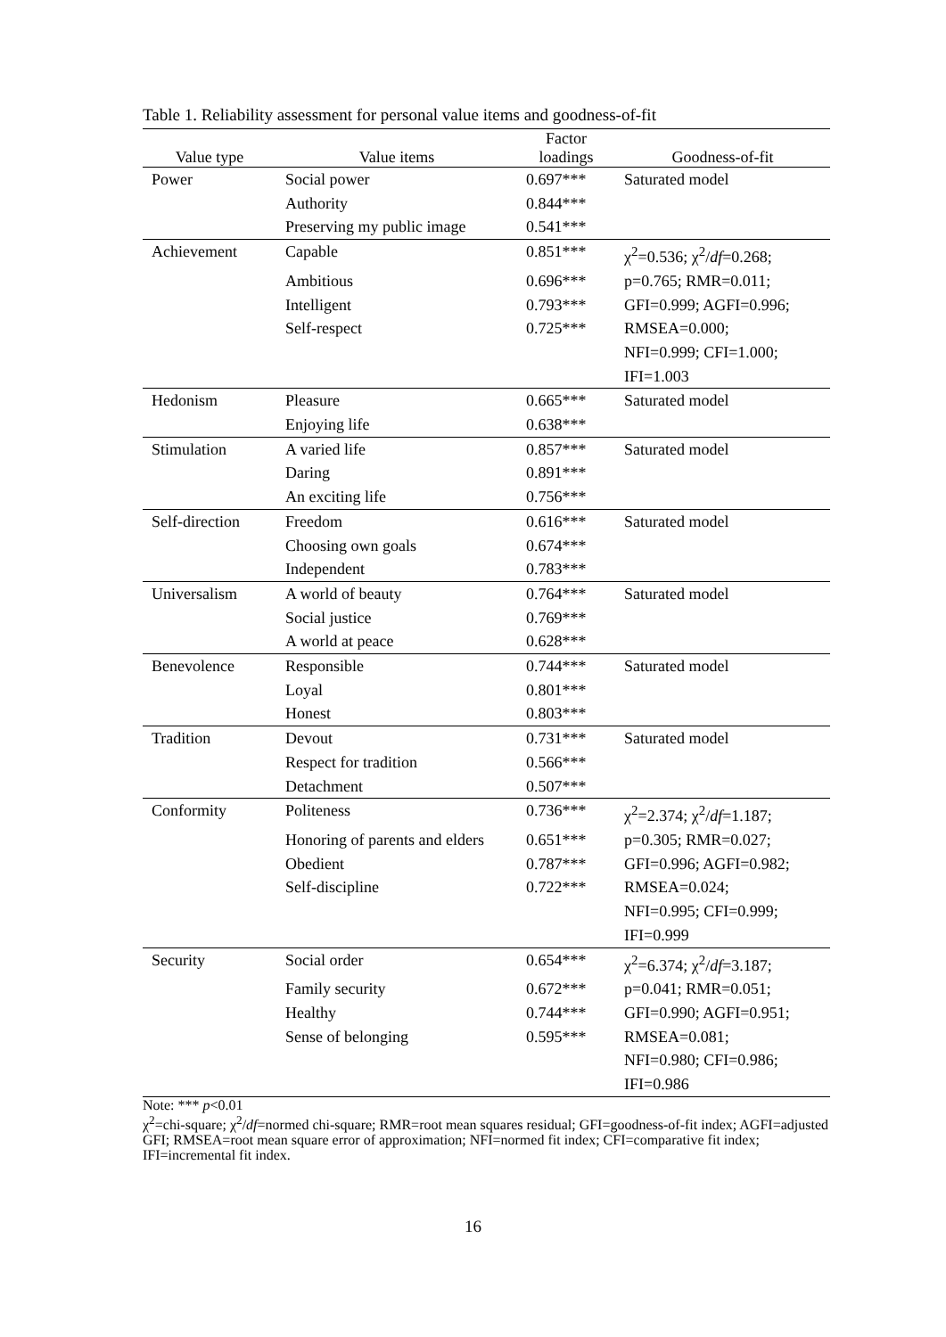Table 1. Reliability assessment for personal value items and goodness-of-fit
| Value type | Value items | Factor loadings | Goodness-of-fit |
| --- | --- | --- | --- |
| Power | Social power | 0.697*** | Saturated model |
| | Authority | 0.844*** | |
| | Preserving my public image | 0.541*** | |
| Achievement | Capable | 0.851*** | χ<sup>2</sup>=0.536; χ<sup>2</sup>/ df =0.268; |
| | Ambitious | 0.696*** | p=0.765; RMR=0.011; |
| | Intelligent | 0.793*** | GFI=0.999; AGFI=0.996; |
| | Self-respect | 0.725*** | RMSEA=0.000; |
| | | | NFI=0.999; CFI=1.000; |
| | | | IFI=1.003 |
| Hedonism | Pleasure | 0.665*** | Saturated model |
| | Enjoying life | 0.638*** | |
| Stimulation | A varied life | 0.857*** | Saturated model |
| | Daring | 0.891*** | |
| | An exciting life | 0.756*** | |
| Self-direction | Freedom | 0.616*** | Saturated model |
| | Choosing own goals | 0.674*** | |
| | Independent | 0.783*** | |
| Universalism | A world of beauty | 0.764*** | Saturated model |
| | Social justice | 0.769*** | |
| | A world at peace | 0.628*** | |
| Benevolence | Responsible | 0.744*** | Saturated model |
| | Loyal | 0.801*** | |
| | Honest | 0.803*** | |
| Tradition | Devout | 0.731*** | Saturated model |
| | Respect for tradition | 0.566*** | |
| | Detachment | 0.507*** | |
| Conformity | Politeness | 0.736*** | χ<sup>2</sup>=2.374; χ<sup>2</sup>/ df =1.187; |
| | Honoring of parents and elders | 0.651*** | p=0.305; RMR=0.027; |
| | Obedient | 0.787*** | GFI=0.996; AGFI=0.982; |
| | Self-discipline | 0.722*** | RMSEA=0.024; |
| | | | NFI=0.995; CFI=0.999; |
| | | | IFI=0.999 |
| Security | Social order | 0.654*** | χ<sup>2</sup>=6.374; χ<sup>2</sup>/ df =3.187; |
| | Family security | 0.672*** | p=0.041; RMR=0.051; |
| | Healthy | 0.744*** | GFI=0.990; AGFI=0.951; |
| | Sense of belonging | 0.595*** | RMSEA=0.081; |
| | | | NFI=0.980; CFI=0.986; |
| | | | IFI=0.986 |
Note: *** p<0.01
χ<sup>2</sup>=chi-square; χ<sup>2</sup>/df=normed chi-square; RMR=root mean squares residual; GFI=goodness-of-fit index; AGFI=adjusted GFI; RMSEA=root mean square error of approximation; NFI=normed fit index; CFI=comparative fit index; IFI=incremental fit index.
16